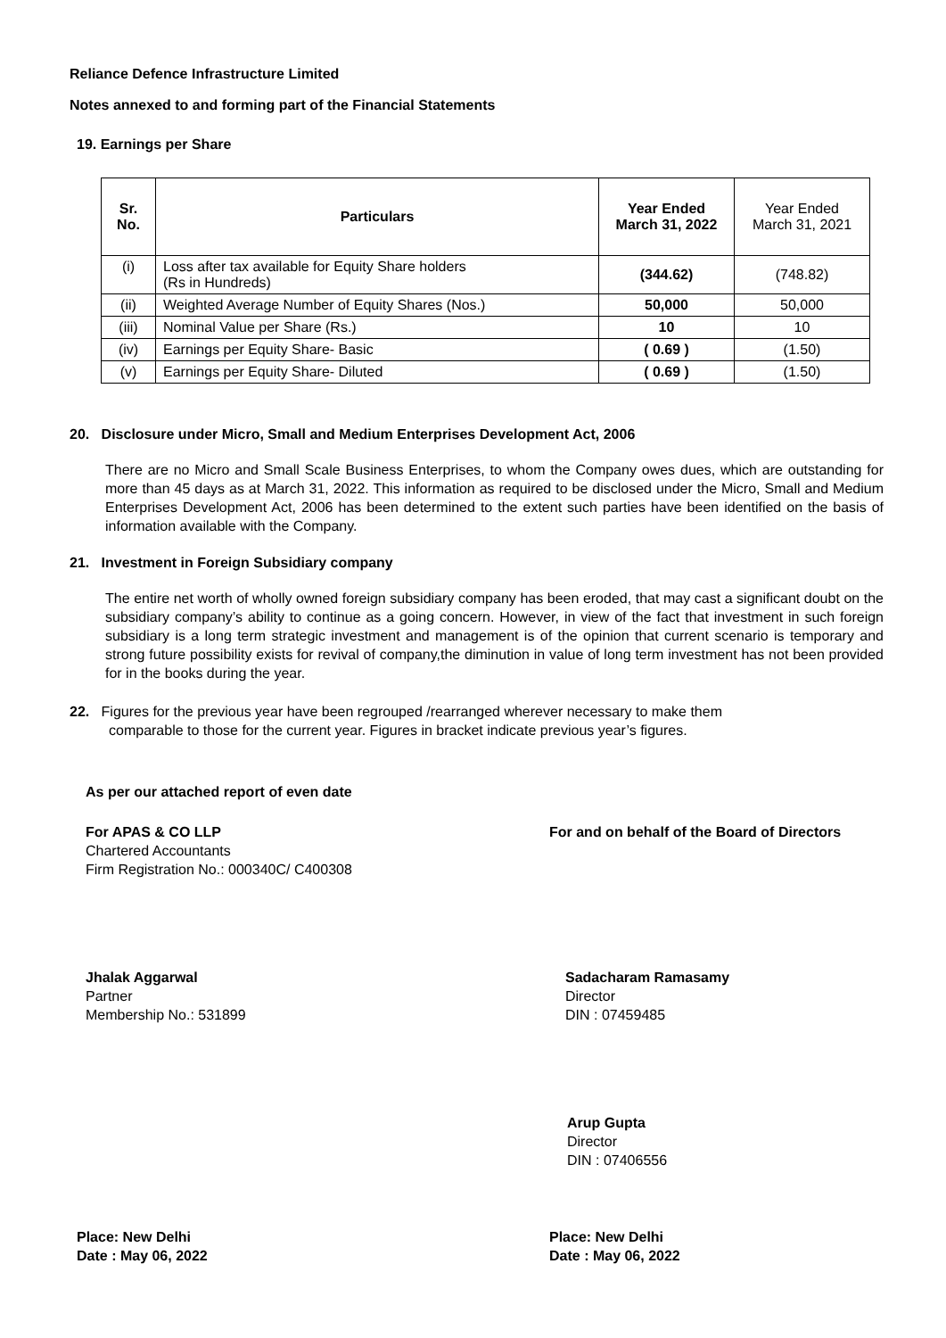Reliance Defence Infrastructure Limited
Notes annexed to and forming part of the Financial Statements
19. Earnings per Share
| Sr. No. | Particulars | Year Ended March 31, 2022 | Year Ended March 31, 2021 |
| --- | --- | --- | --- |
| (i) | Loss after tax available for Equity Share holders (Rs in Hundreds) | (344.62) | (748.82) |
| (ii) | Weighted Average Number of Equity Shares (Nos.) | 50,000 | 50,000 |
| (iii) | Nominal Value per Share (Rs.) | 10 | 10 |
| (iv) | Earnings per Equity Share- Basic | ( 0.69 ) | (1.50) |
| (v) | Earnings per Equity Share- Diluted | ( 0.69 ) | (1.50) |
20. Disclosure under Micro, Small and Medium Enterprises Development Act, 2006
There are no Micro and Small Scale Business Enterprises, to whom the Company owes dues, which are outstanding for more than 45 days as at March 31, 2022. This information as required to be disclosed under the Micro, Small and Medium Enterprises Development Act, 2006 has been determined to the extent such parties have been identified on the basis of information available with the Company.
21. Investment in Foreign Subsidiary company
The entire net worth of wholly owned foreign subsidiary company has been eroded, that may cast a significant doubt on the subsidiary company’s ability to continue as a going concern. However, in view of the fact that investment in such foreign subsidiary is a long term strategic investment and management is of the opinion that current scenario is temporary and strong future possibility exists for revival of company,the diminution in value of long term investment has not been provided for in the books during the year.
22. Figures for the previous year have been regrouped /rearranged wherever necessary to make them
comparable to those for the current year. Figures in bracket indicate previous year’s figures.
As per our attached report of even date
For APAS & CO LLP
Chartered Accountants
Firm Registration No.: 000340C/ C400308
For and on behalf of the Board of Directors
Jhalak Aggarwal
Partner
Membership No.: 531899
Sadacharam Ramasamy
Director
DIN : 07459485
Arup Gupta
Director
DIN : 07406556
Place: New Delhi
Date : May 06, 2022
Place: New Delhi
Date : May 06, 2022